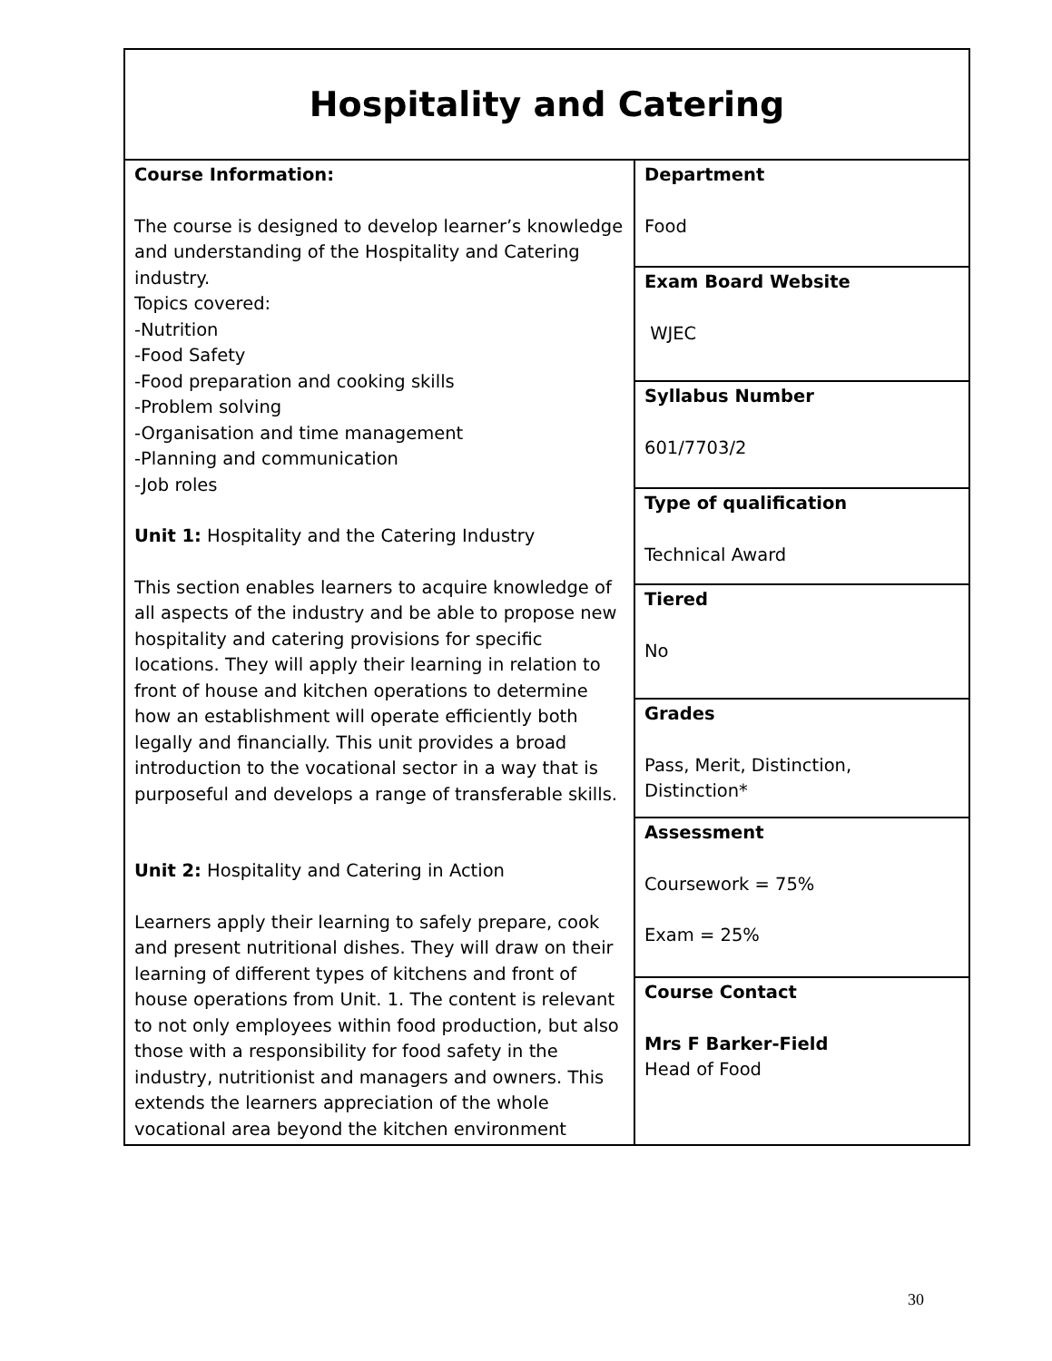| Hospitality and Catering | |
| Course Information: The course is designed to develop learner’s knowledge and understanding of the Hospitality and Catering industry. Topics covered: -Nutrition -Food Safety -Food preparation and cooking skills -Problem solving -Organisation and time management -Planning and communication -Job roles Unit 1: Hospitality and the Catering Industry This section enables learners to acquire knowledge of all aspects of the industry and be able to propose new hospitality and catering provisions for specific locations. They will apply their learning in relation to front of house and kitchen operations to determine how an establishment will operate efficiently both legally and financially. This unit provides a broad introduction to the vocational sector in a way that is purposeful and develops a range of transferable skills. Unit 2: Hospitality and Catering in Action Learners apply their learning to safely prepare, cook and present nutritional dishes. They will draw on their learning of different types of kitchens and front of house operations from Unit. 1. The content is relevant to not only employees within food production, but also those with a responsibility for food safety in the industry, nutritionist and managers and owners. This extends the learners appreciation of the whole vocational area beyond the kitchen environment | Department Food |
| | Exam Board Website WJEC |
| | Syllabus Number 601/7703/2 |
| | Type of qualification Technical Award |
| | Tiered No |
| | Grades Pass, Merit, Distinction, Distinction* |
| | Assessment Coursework = 75% Exam = 25% |
| | Course Contact Mrs F Barker-Field Head of Food |
30